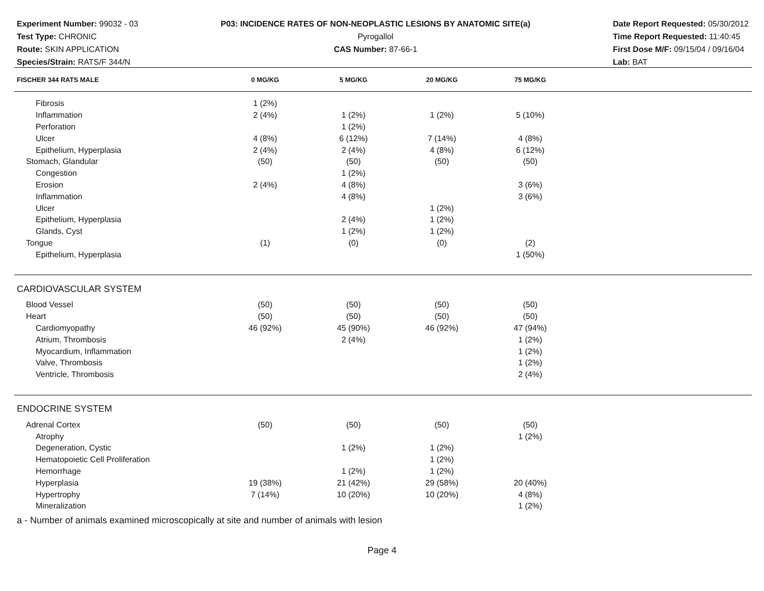Experiment Number: 99032 - 03
Test Type: CHRONIC
Route: SKIN APPLICATION
Species/Strain: RATS/F 344/N
P03: INCIDENCE RATES OF NON-NEOPLASTIC LESIONS BY ANATOMIC SITE(a)
Pyrogallol
CAS Number: 87-66-1
Date Report Requested: 05/30/2012
Time Report Requested: 11:40:45
First Dose M/F: 09/15/04 / 09/16/04
Lab: BAT
| FISCHER 344 RATS MALE | 0 MG/KG | 5 MG/KG | 20 MG/KG | 75 MG/KG | |
| --- | --- | --- | --- | --- | --- |
| Fibrosis | 1 (2%) | | | | |
| Inflammation | 2 (4%) | 1 (2%) | 1 (2%) | 5 (10%) | |
| Perforation | | 1 (2%) | | | |
| Ulcer | 4 (8%) | 6 (12%) | 7 (14%) | 4 (8%) | |
| Epithelium, Hyperplasia | 2 (4%) | 2 (4%) | 4 (8%) | 6 (12%) | |
| Stomach, Glandular | (50) | (50) | (50) | (50) | |
| Congestion | | 1 (2%) | | | |
| Erosion | 2 (4%) | 4 (8%) | | 3 (6%) | |
| Inflammation | | 4 (8%) | | 3 (6%) | |
| Ulcer | | | 1 (2%) | | |
| Epithelium, Hyperplasia | | 2 (4%) | 1 (2%) | | |
| Glands, Cyst | | 1 (2%) | 1 (2%) | | |
| Tongue | (1) | (0) | (0) | (2) | |
| Epithelium, Hyperplasia | | | | 1 (50%) | |
| CARDIOVASCULAR SYSTEM | | | | | |
| Blood Vessel | (50) | (50) | (50) | (50) | |
| Heart | (50) | (50) | (50) | (50) | |
| Cardiomyopathy | 46 (92%) | 45 (90%) | 46 (92%) | 47 (94%) | |
| Atrium, Thrombosis | | 2 (4%) | | 1 (2%) | |
| Myocardium, Inflammation | | | | 1 (2%) | |
| Valve, Thrombosis | | | | 1 (2%) | |
| Ventricle, Thrombosis | | | | 2 (4%) | |
| ENDOCRINE SYSTEM | | | | | |
| Adrenal Cortex | (50) | (50) | (50) | (50) | |
| Atrophy | | | | 1 (2%) | |
| Degeneration, Cystic | | 1 (2%) | 1 (2%) | | |
| Hematopoietic Cell Proliferation | | | 1 (2%) | | |
| Hemorrhage | | 1 (2%) | 1 (2%) | | |
| Hyperplasia | 19 (38%) | 21 (42%) | 29 (58%) | 20 (40%) | |
| Hypertrophy | 7 (14%) | 10 (20%) | 10 (20%) | 4 (8%) | |
| Mineralization | | | | 1 (2%) | |
a - Number of animals examined microscopically at site and number of animals with lesion
Page 4